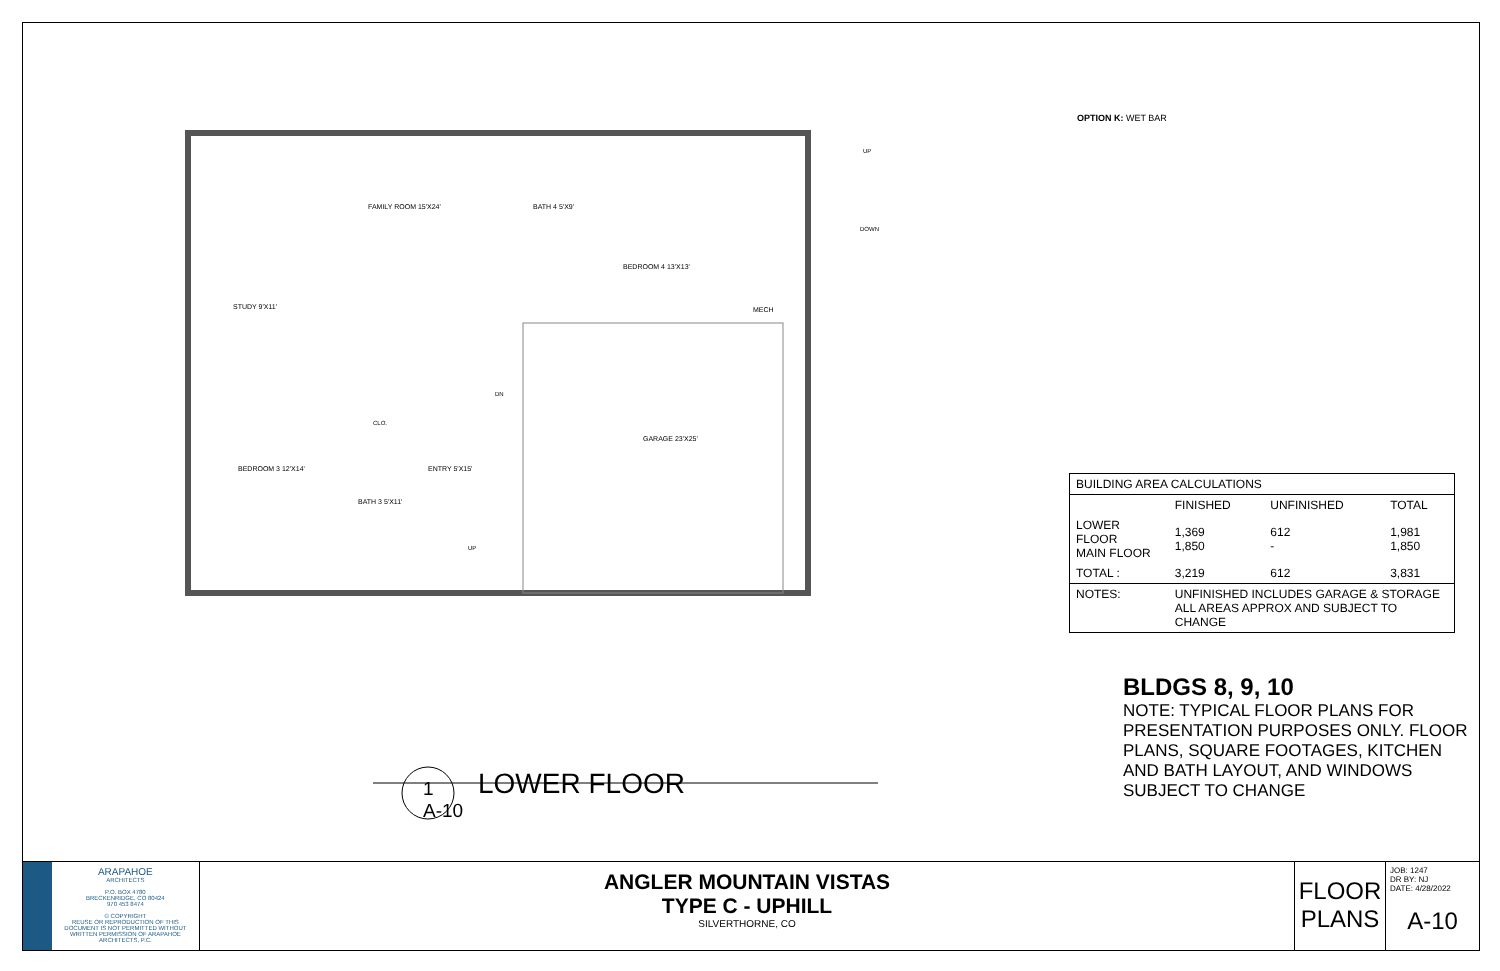FAMILY ROOM 15'X24'
STUDY 9'X11'
BATH 4 5'X9'
BEDROOM 4 13'X13'
MECH
GARAGE 23'X25'
BEDROOM 3 12'X14' ENTRY 5'X15'
BATH 3 5'X11'
CLO.
UP
DOWN
DN
UP
1
A-10
LOWER FLOOR
OPTION K: WET BAR
| BUILDING AREA CALCULATIONS | | | |
| | FINISHED | UNFINISHED | TOTAL |
| LOWER FLOOR MAIN FLOOR | 1,369 1,850 | 612 - | 1,981 1,850 |
| TOTAL : | 3,219 | 612 | 3,831 |
| NOTES: | UNFINISHED INCLUDES GARAGE & STORAGE ALL AREAS APPROX AND SUBJECT TO CHANGE | | |
BLDGS 8, 9, 10
NOTE: TYPICAL FLOOR PLANS FOR PRESENTATION PURPOSES ONLY. FLOOR PLANS, SQUARE FOOTAGES, KITCHEN AND BATH LAYOUT, AND WINDOWS SUBJECT TO CHANGE
ARAPAHOE
ARCHITECTS
P.O. BOX 4780
BRECKENRIDGE, CO 80424
970 453 8474
© COPYRIGHT
REUSE OR REPRODUCTION OF THIS DOCUMENT IS NOT PERMITTED WITHOUT WRITTEN PERMISSION OF ARAPAHOE ARCHITECTS, P.C.
ANGLER MOUNTAIN VISTAS
TYPE C - UPHILL
SILVERTHORNE, CO
FLOOR
PLANS
JOB: 1247
DR BY: NJ
DATE: 4/28/2022
A-10